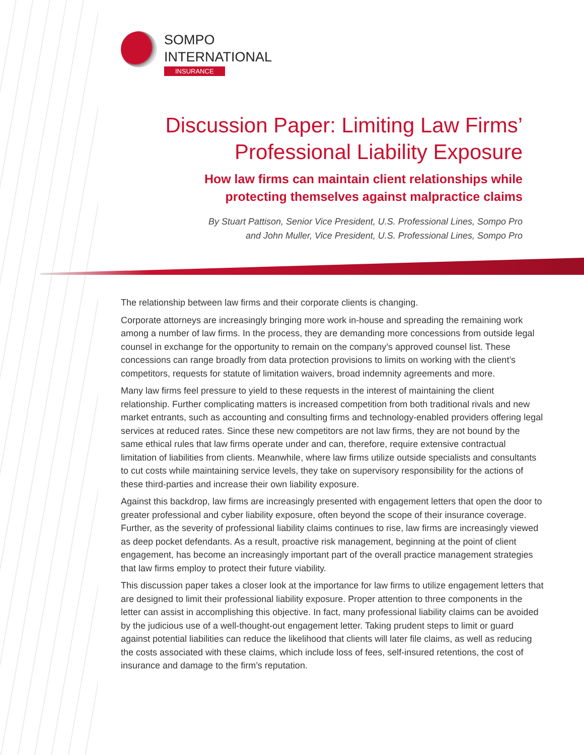SOMPO
INTERNATIONAL
INSURANCE
Discussion Paper: Limiting Law Firms’
Professional Liability Exposure
How law firms can maintain client relationships while
protecting themselves against malpractice claims
By Stuart Pattison, Senior Vice President, U.S. Professional Lines, Sompo Pro
and John Muller, Vice President, U.S. Professional Lines, Sompo Pro
The relationship between law firms and their corporate clients is changing.
Corporate attorneys are increasingly bringing more work in-house and spreading the remaining work among a number of law firms. In the process, they are demanding more concessions from outside legal counsel in exchange for the opportunity to remain on the company’s approved counsel list. These concessions can range broadly from data protection provisions to limits on working with the client’s competitors, requests for statute of limitation waivers, broad indemnity agreements and more.
Many law firms feel pressure to yield to these requests in the interest of maintaining the client relationship. Further complicating matters is increased competition from both traditional rivals and new market entrants, such as accounting and consulting firms and technology-enabled providers offering legal services at reduced rates. Since these new competitors are not law firms, they are not bound by the same ethical rules that law firms operate under and can, therefore, require extensive contractual limitation of liabilities from clients. Meanwhile, where law firms utilize outside specialists and consultants to cut costs while maintaining service levels, they take on supervisory responsibility for the actions of these third-parties and increase their own liability exposure.
Against this backdrop, law firms are increasingly presented with engagement letters that open the door to greater professional and cyber liability exposure, often beyond the scope of their insurance coverage. Further, as the severity of professional liability claims continues to rise, law firms are increasingly viewed as deep pocket defendants. As a result, proactive risk management, beginning at the point of client engagement, has become an increasingly important part of the overall practice management strategies that law firms employ to protect their future viability.
This discussion paper takes a closer look at the importance for law firms to utilize engagement letters that are designed to limit their professional liability exposure. Proper attention to three components in the letter can assist in accomplishing this objective. In fact, many professional liability claims can be avoided by the judicious use of a well-thought-out engagement letter. Taking prudent steps to limit or guard against potential liabilities can reduce the likelihood that clients will later file claims, as well as reducing the costs associated with these claims, which include loss of fees, self-insured retentions, the cost of insurance and damage to the firm’s reputation.